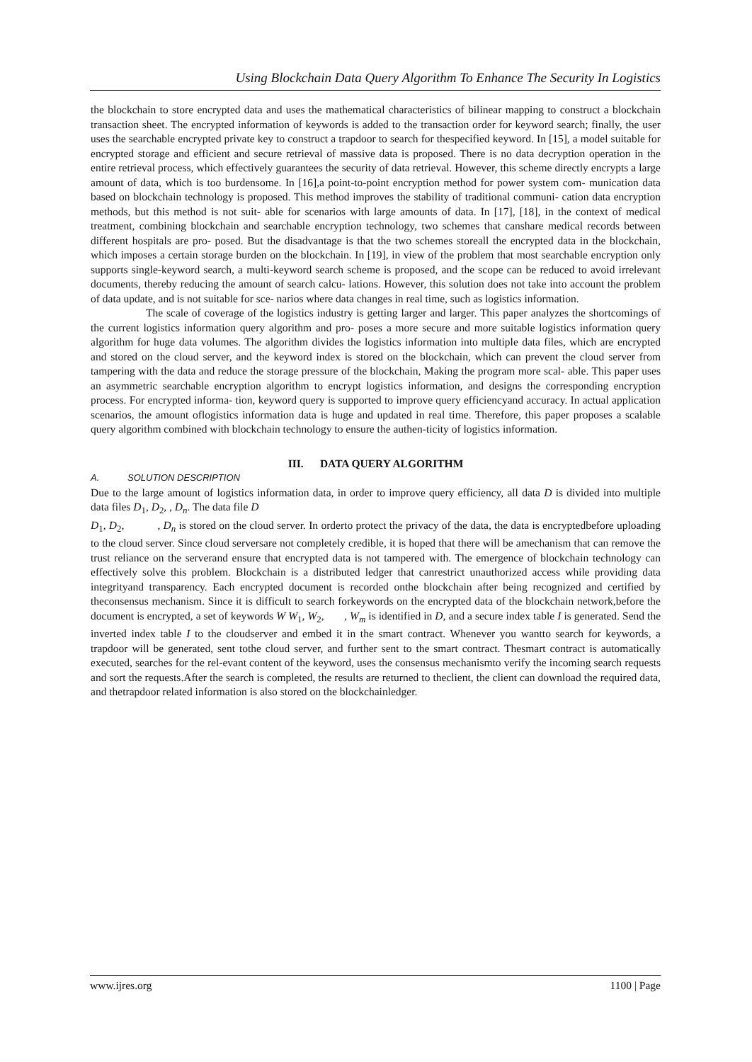Using Blockchain Data Query Algorithm To Enhance The Security In Logistics
the blockchain to store encrypted data and uses the mathematical characteristics of bilinear mapping to construct a blockchain transaction sheet. The encrypted information of keywords is added to the transaction order for keyword search; finally, the user uses the searchable encrypted private key to construct a trapdoor to search for thespecified keyword. In [15], a model suitable for encrypted storage and efficient and secure retrieval of massive data is proposed. There is no data decryption operation in the entire retrieval process, which effectively guarantees the security of data retrieval. However, this scheme directly encrypts a large amount of data, which is too burdensome. In [16],a point-to-point encryption method for power system com- munication data based on blockchain technology is proposed. This method improves the stability of traditional communi- cation data encryption methods, but this method is not suit- able for scenarios with large amounts of data. In [17], [18], in the context of medical treatment, combining blockchain and searchable encryption technology, two schemes that canshare medical records between different hospitals are pro- posed. But the disadvantage is that the two schemes storeall the encrypted data in the blockchain, which imposes a certain storage burden on the blockchain. In [19], in view of the problem that most searchable encryption only supports single-keyword search, a multi-keyword search scheme is proposed, and the scope can be reduced to avoid irrelevant documents, thereby reducing the amount of search calcu- lations. However, this solution does not take into account the problem of data update, and is not suitable for sce- narios where data changes in real time, such as logistics information.
The scale of coverage of the logistics industry is getting larger and larger. This paper analyzes the shortcomings of the current logistics information query algorithm and pro- poses a more secure and more suitable logistics information query algorithm for huge data volumes. The algorithm divides the logistics information into multiple data files, which are encrypted and stored on the cloud server, and the keyword index is stored on the blockchain, which can prevent the cloud server from tampering with the data and reduce the storage pressure of the blockchain, Making the program more scal- able. This paper uses an asymmetric searchable encryption algorithm to encrypt logistics information, and designs the corresponding encryption process. For encrypted informa- tion, keyword query is supported to improve query efficiencyand accuracy. In actual application scenarios, the amount oflogistics information data is huge and updated in real time. Therefore, this paper proposes a scalable query algorithm combined with blockchain technology to ensure the authen-ticity of logistics information.
III. DATA QUERY ALGORITHM
A. SOLUTION DESCRIPTION
Due to the large amount of logistics information data, in order to improve query efficiency, all data D is divided into multiple data files D<sub>1</sub>, D<sub>2</sub>, , D<sub>n</sub>. The data file D
D<sub>1</sub>, D<sub>2</sub>, , D<sub>n</sub> is stored on the cloud server. In orderto protect the privacy of the data, the data is encryptedbefore uploading to the cloud server. Since cloud serversare not completely credible, it is hoped that there will be amechanism that can remove the trust reliance on the serverand ensure that encrypted data is not tampered with. The emergence of blockchain technology can effectively solve this problem. Blockchain is a distributed ledger that canrestrict unauthorized access while providing data integrityand transparency. Each encrypted document is recorded onthe blockchain after being recognized and certified by theconsensus mechanism. Since it is difficult to search forkeywords on the encrypted data of the blockchain network,before the document is encrypted, a set of keywords W W<sub>1</sub>, W<sub>2</sub>, , W<sub>m</sub> is identified in D, and a secure index table I is generated. Send the inverted index table I to the cloudserver and embed it in the smart contract. Whenever you wantto search for keywords, a trapdoor will be generated, sent tothe cloud server, and further sent to the smart contract. Thesmart contract is automatically executed, searches for the rel-evant content of the keyword, uses the consensus mechanismto verify the incoming search requests and sort the requests.After the search is completed, the results are returned to theclient, the client can download the required data, and thetrapdoor related information is also stored on the blockchainledger.
www.ijres.org 1100 | Page